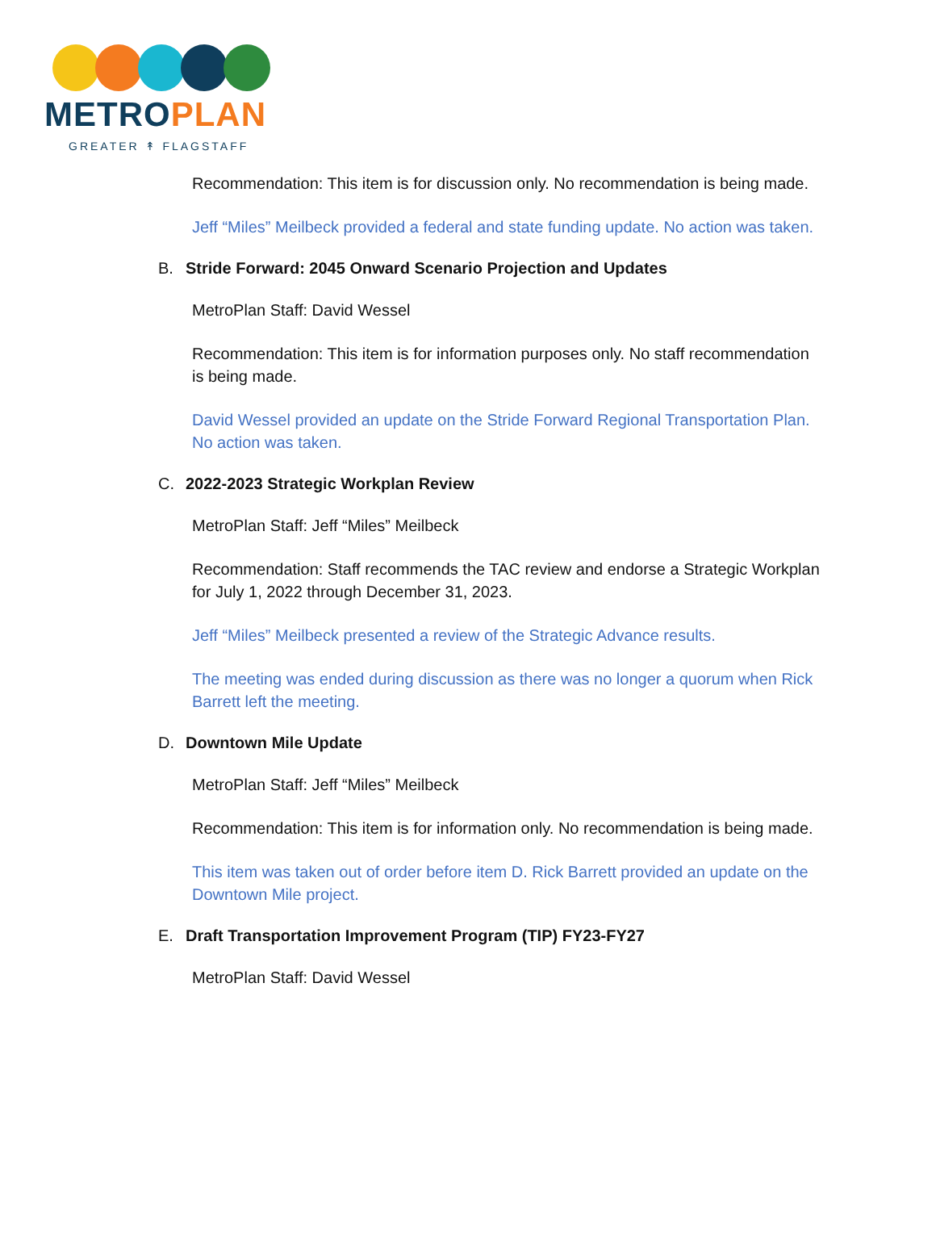METROPLAN
GREATER ↟ FLAGSTAFF
Recommendation: This item is for discussion only. No recommendation is being made.
Jeff “Miles” Meilbeck provided a federal and state funding update. No action was taken.
B. Stride Forward: 2045 Onward Scenario Projection and Updates
MetroPlan Staff: David Wessel
Recommendation: This item is for information purposes only. No staff recommendation is being made.
David Wessel provided an update on the Stride Forward Regional Transportation Plan. No action was taken.
C. 2022-2023 Strategic Workplan Review
MetroPlan Staff: Jeff “Miles” Meilbeck
Recommendation: Staff recommends the TAC review and endorse a Strategic Workplan for July 1, 2022 through December 31, 2023.
Jeff “Miles” Meilbeck presented a review of the Strategic Advance results.
The meeting was ended during discussion as there was no longer a quorum when Rick Barrett left the meeting.
D. Downtown Mile Update
MetroPlan Staff: Jeff “Miles” Meilbeck
Recommendation: This item is for information only. No recommendation is being made.
This item was taken out of order before item D. Rick Barrett provided an update on the Downtown Mile project.
E. Draft Transportation Improvement Program (TIP) FY23-FY27
MetroPlan Staff: David Wessel